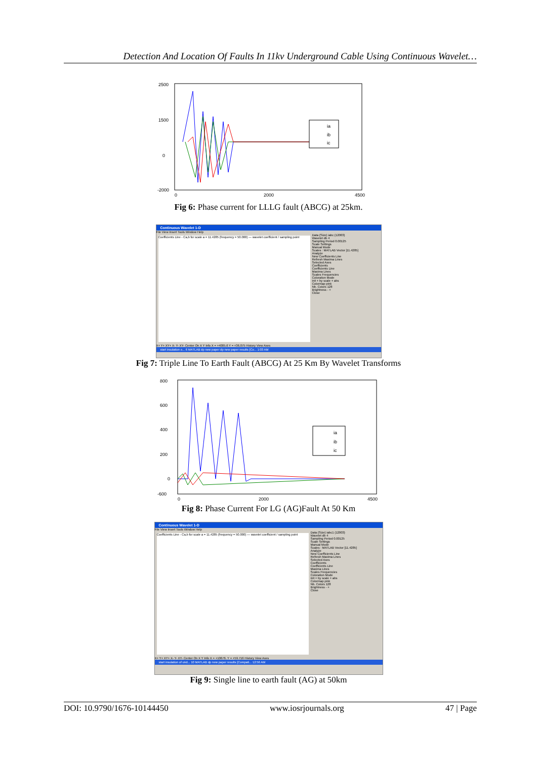Detection And Location Of Faults In 11kv Underground Cable Using Continuous Wavelet…
2500
1500
0
-2000
0
2000
4500
ia
ib
ic
Fig 6: Phase current for LLLG fault (ABCG) at 25km.
Continuous Wavelet 1-D
File View Insert Tools Window Help
Coefficients Line - Ca,b for scale a = 11.4285 (frequency = 50.000) — wavelet coefficient / sampling point
Data (Size) iabc (12003)
Wavelet db 4
Sampling Period 0.00125
Scale Settings
Manual Mode
Scales : MATLAB Vector [11.4285]
Analyze
New Coefficients Line
Refresh Maxima Lines
Selected Axes
Coefficients
Coefficients Line
Maxima Lines
Scales Frequencies
Coloration Mode
init + by scale + abs
Colormap pink
Nb. Colors 128
Brightness - +
Close
X+ Y+ XY+ X- Y- XY- Center On X Y Info X = +4005.6 Y = +36.075 History View Axes
start insulation o... 6 MATLAB dp new paper dp new paper results [Co... 1:03 AM
Fig 7: Triple Line To Earth Fault (ABCG) At 25 Km By Wavelet Transforms
800
600
400
200
0
-600
0
2000
4500
ia
ib
ic
Fig 8: Phase Current For LG (AG)Fault At 50 Km
Continuous Wavelet 1-D
File View Insert Tools Window Help
Coefficients Line - Ca,b for scale a = 11.4285 (frequency = 50.000) — wavelet coefficient / sampling point
Data (Size) iabc1 (12003)
Wavelet db 4
Sampling Period 0.00125
Scale Settings
Manual Mode
Scales : MATLAB Vector [11.4285]
Analyze
New Coefficients Line
Refresh Maxima Lines
Selected Axes
Coefficients
Coefficients Line
Maxima Lines
Scales Frequencies
Coloration Mode
init + by scale + abs
Colormap pink
Nb. Colors 128
Brightness - +
Close
X+ Y+ XY+ X- Y- XY- Center On X Y Info X = +10676. Y = +59.716 History View Axes
start insulation of und... 10 MATLAB dp new paper results [Compati... 12:56 AM
Fig 9: Single line to earth fault (AG) at 50km
DOI: 10.9790/1676-10144450 www.iosrjournals.org 47 | Page